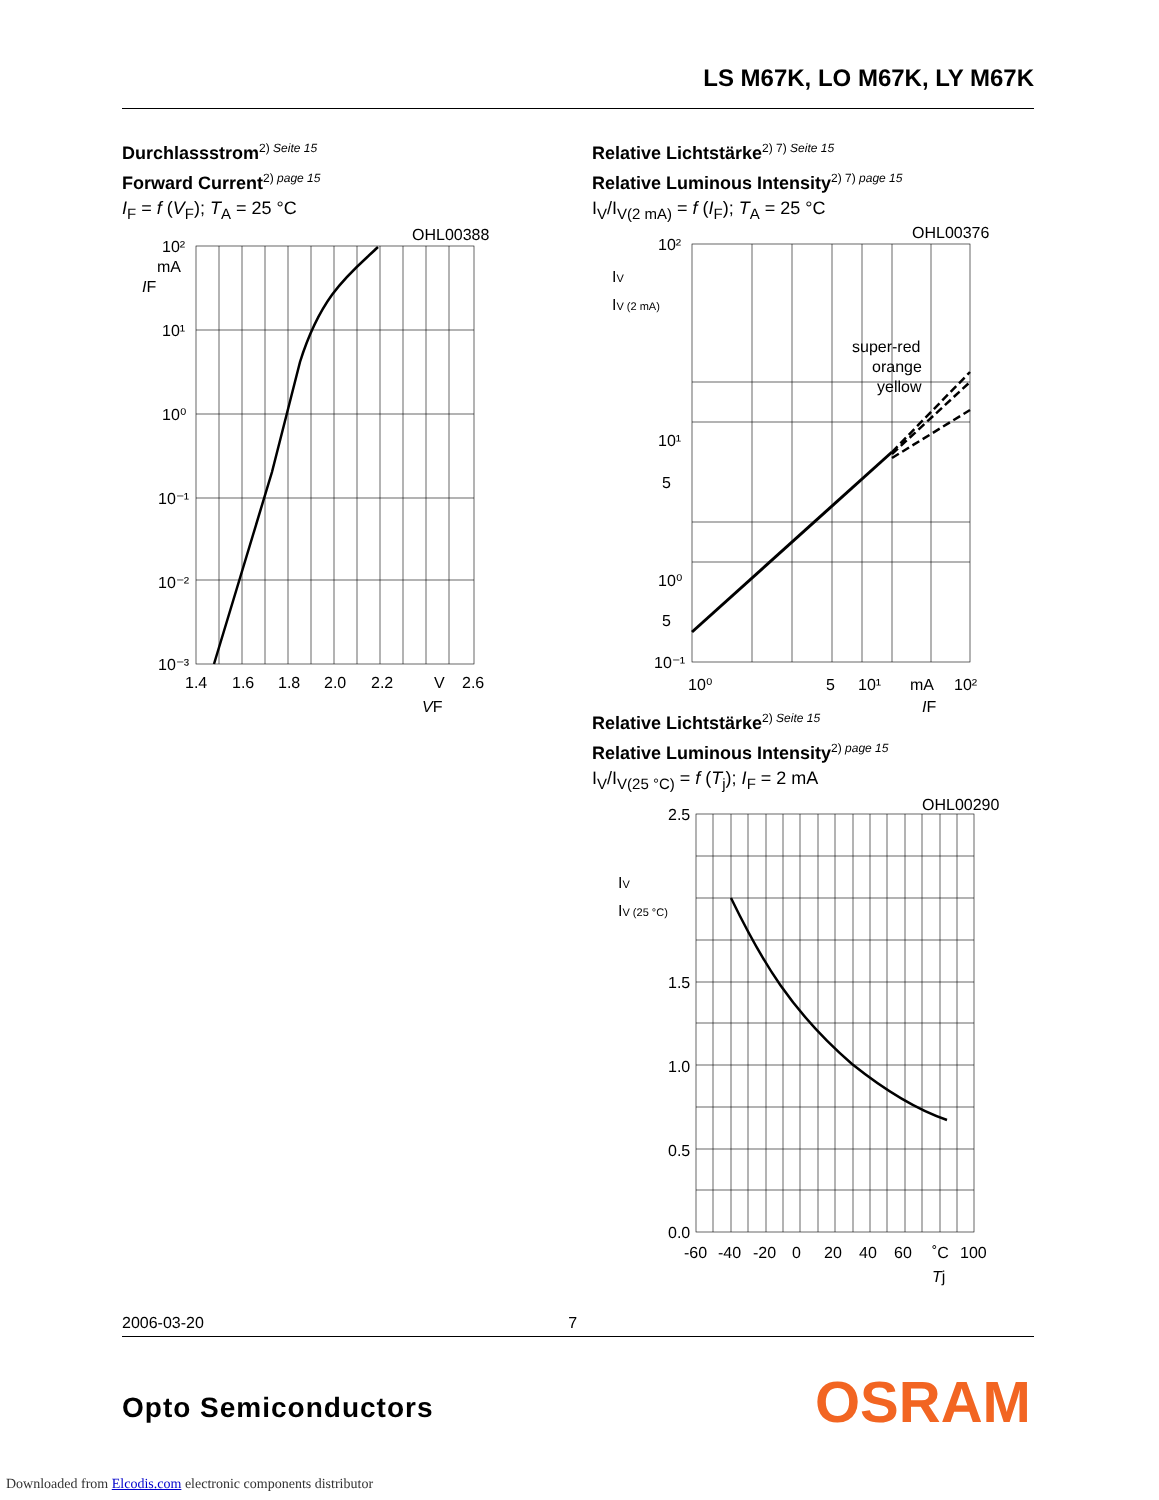LS M67K, LO M67K, LY M67K
Durchlassstrom<sup>2) Seite 15</sup>
Forward Current<sup>2) page 15</sup>
I<sub>F</sub> = f (V<sub>F</sub>); T<sub>A</sub> = 25 °C
OHL00388
10²
mA
IF
10¹
10⁰
10⁻¹
10⁻²
10⁻³
1.4
1.6
1.8
2.0
2.2
V
2.6
VF
Relative Lichtstärke<sup>2) 7) Seite 15</sup>
Relative Luminous Intensity<sup>2) 7) page 15</sup>
I<sub>V</sub>/I<sub>V(2 mA)</sub> = f (I<sub>F</sub>); T<sub>A</sub> = 25 °C
OHL00376
super-red
orange
yellow
10²
IV
IV (2 mA)
10¹
5
10⁰
5
10⁻¹
10⁰
5
10¹
mA
10²
IF
Relative Lichtstärke<sup>2) Seite 15</sup>
Relative Luminous Intensity<sup>2) page 15</sup>
I<sub>V</sub>/I<sub>V(25 °C)</sub> = f (T<sub>j</sub>); I<sub>F</sub> = 2 mA
OHL00290
2.5
IV
IV (25 °C)
1.5
1.0
0.5
0.0
-60
-40
-20
0
20
40
60
˚C
100
Tj
2006-03-20 7
Opto Semiconductors OSRAM
Downloaded from Elcodis.com electronic components distributor